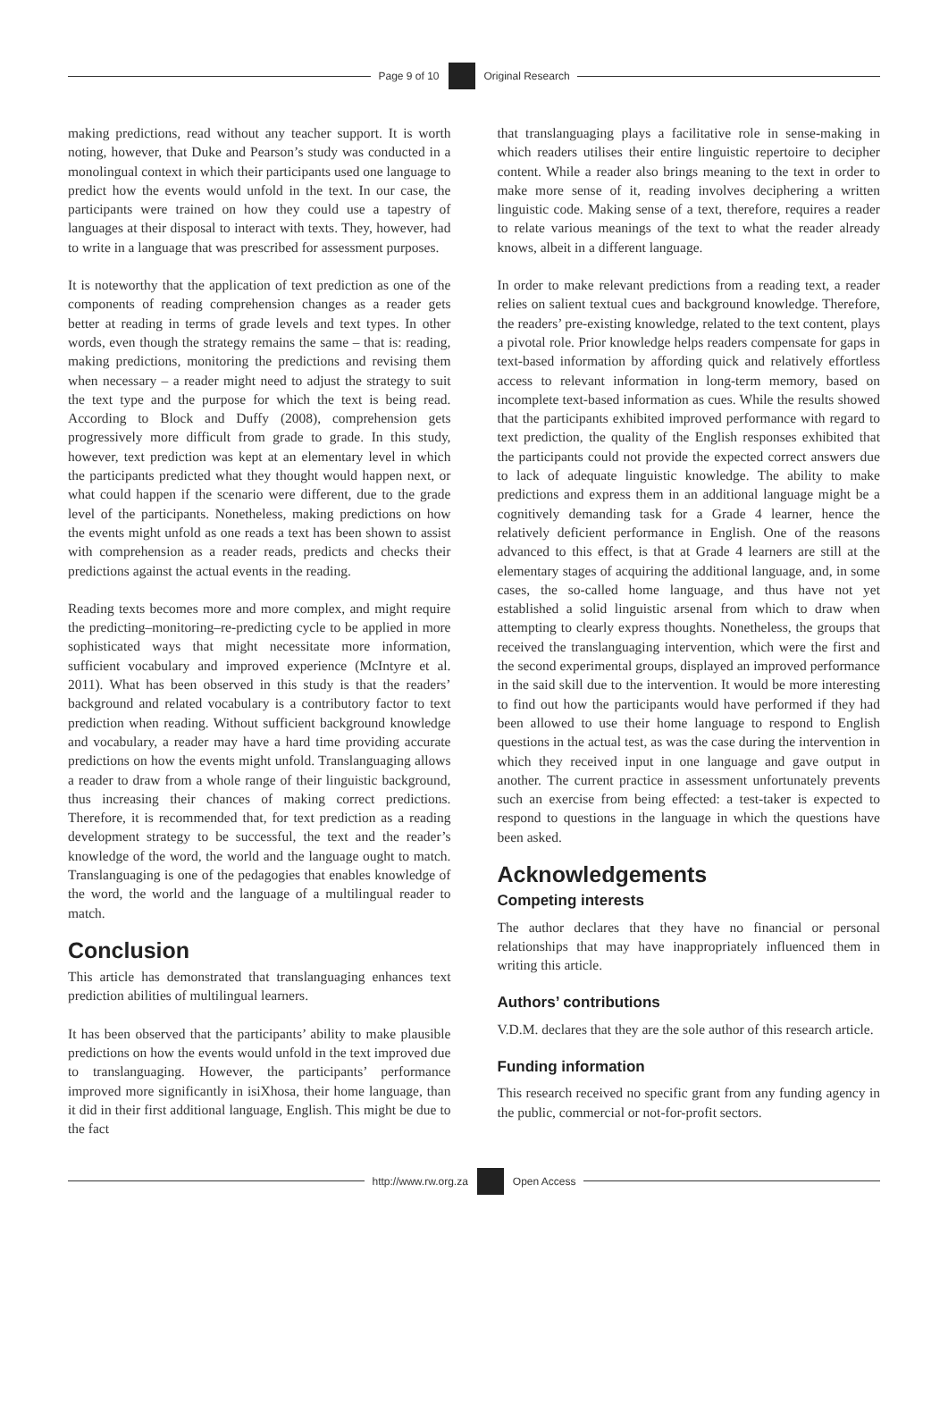Page 9 of 10 Original Research
making predictions, read without any teacher support. It is worth noting, however, that Duke and Pearson’s study was conducted in a monolingual context in which their participants used one language to predict how the events would unfold in the text. In our case, the participants were trained on how they could use a tapestry of languages at their disposal to interact with texts. They, however, had to write in a language that was prescribed for assessment purposes.
It is noteworthy that the application of text prediction as one of the components of reading comprehension changes as a reader gets better at reading in terms of grade levels and text types. In other words, even though the strategy remains the same – that is: reading, making predictions, monitoring the predictions and revising them when necessary – a reader might need to adjust the strategy to suit the text type and the purpose for which the text is being read. According to Block and Duffy (2008), comprehension gets progressively more difficult from grade to grade. In this study, however, text prediction was kept at an elementary level in which the participants predicted what they thought would happen next, or what could happen if the scenario were different, due to the grade level of the participants. Nonetheless, making predictions on how the events might unfold as one reads a text has been shown to assist with comprehension as a reader reads, predicts and checks their predictions against the actual events in the reading.
Reading texts becomes more and more complex, and might require the predicting–monitoring–re-predicting cycle to be applied in more sophisticated ways that might necessitate more information, sufficient vocabulary and improved experience (McIntyre et al. 2011). What has been observed in this study is that the readers’ background and related vocabulary is a contributory factor to text prediction when reading. Without sufficient background knowledge and vocabulary, a reader may have a hard time providing accurate predictions on how the events might unfold. Translanguaging allows a reader to draw from a whole range of their linguistic background, thus increasing their chances of making correct predictions. Therefore, it is recommended that, for text prediction as a reading development strategy to be successful, the text and the reader’s knowledge of the word, the world and the language ought to match. Translanguaging is one of the pedagogies that enables knowledge of the word, the world and the language of a multilingual reader to match.
Conclusion
This article has demonstrated that translanguaging enhances text prediction abilities of multilingual learners.
It has been observed that the participants’ ability to make plausible predictions on how the events would unfold in the text improved due to translanguaging. However, the participants’ performance improved more significantly in isiXhosa, their home language, than it did in their first additional language, English. This might be due to the fact
that translanguaging plays a facilitative role in sense-making in which readers utilises their entire linguistic repertoire to decipher content. While a reader also brings meaning to the text in order to make more sense of it, reading involves deciphering a written linguistic code. Making sense of a text, therefore, requires a reader to relate various meanings of the text to what the reader already knows, albeit in a different language.
In order to make relevant predictions from a reading text, a reader relies on salient textual cues and background knowledge. Therefore, the readers’ pre-existing knowledge, related to the text content, plays a pivotal role. Prior knowledge helps readers compensate for gaps in text-based information by affording quick and relatively effortless access to relevant information in long-term memory, based on incomplete text-based information as cues. While the results showed that the participants exhibited improved performance with regard to text prediction, the quality of the English responses exhibited that the participants could not provide the expected correct answers due to lack of adequate linguistic knowledge. The ability to make predictions and express them in an additional language might be a cognitively demanding task for a Grade 4 learner, hence the relatively deficient performance in English. One of the reasons advanced to this effect, is that at Grade 4 learners are still at the elementary stages of acquiring the additional language, and, in some cases, the so-called home language, and thus have not yet established a solid linguistic arsenal from which to draw when attempting to clearly express thoughts. Nonetheless, the groups that received the translanguaging intervention, which were the first and the second experimental groups, displayed an improved performance in the said skill due to the intervention. It would be more interesting to find out how the participants would have performed if they had been allowed to use their home language to respond to English questions in the actual test, as was the case during the intervention in which they received input in one language and gave output in another. The current practice in assessment unfortunately prevents such an exercise from being effected: a test-taker is expected to respond to questions in the language in which the questions have been asked.
Acknowledgements
Competing interests
The author declares that they have no financial or personal relationships that may have inappropriately influenced them in writing this article.
Authors’ contributions
V.D.M. declares that they are the sole author of this research article.
Funding information
This research received no specific grant from any funding agency in the public, commercial or not-for-profit sectors.
http://www.rw.org.za Open Access